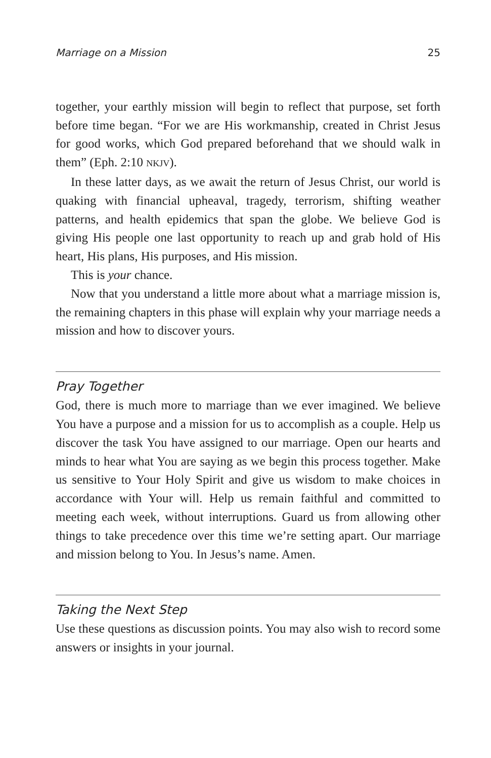Marriage on a Mission 25
together, your earthly mission will begin to reflect that purpose, set forth before time began. “For we are His workmanship, created in Christ Jesus for good works, which God prepared beforehand that we should walk in them” (Eph. 2:10 NKJV).
In these latter days, as we await the return of Jesus Christ, our world is quaking with financial upheaval, tragedy, terrorism, shifting weather patterns, and health epidemics that span the globe. We believe God is giving His people one last opportunity to reach up and grab hold of His heart, His plans, His purposes, and His mission.
This is your chance.
Now that you understand a little more about what a marriage mission is, the remaining chapters in this phase will explain why your marriage needs a mission and how to discover yours.
Pray Together
God, there is much more to marriage than we ever imagined. We believe You have a purpose and a mission for us to accomplish as a couple. Help us discover the task You have assigned to our marriage. Open our hearts and minds to hear what You are saying as we begin this process together. Make us sensitive to Your Holy Spirit and give us wisdom to make choices in accordance with Your will. Help us remain faithful and committed to meeting each week, without interruptions. Guard us from allowing other things to take precedence over this time we’re setting apart. Our marriage and mission belong to You. In Jesus’s name. Amen.
Taking the Next Step
Use these questions as discussion points. You may also wish to record some answers or insights in your journal.